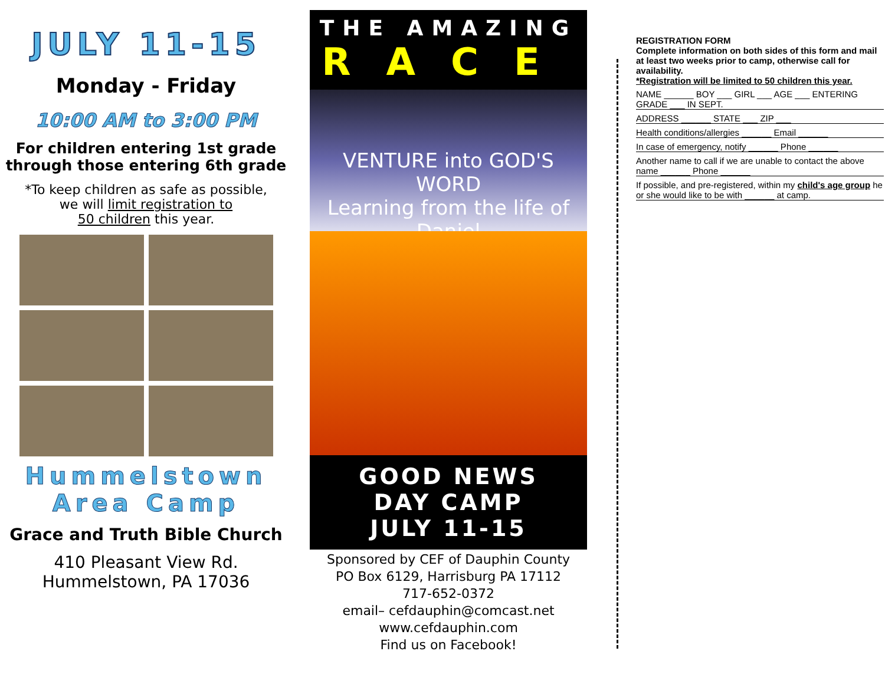JULY 11-15
Monday - Friday
10:00 AM to 3:00 PM
For children entering 1st grade
through those entering 6th grade
*To keep children as safe as possible,
we will limit registration to
50 children this year.
Hummelstown
Area Camp
Grace and Truth Bible Church
410 Pleasant View Rd.
Hummelstown, PA 17036
THE AMAZING
RACE
VENTURE into GOD'S WORD
Learning from the life of Daniel
GOOD NEWS
DAY CAMP
JULY 11-15
Sponsored by CEF of Dauphin County
PO Box 6129, Harrisburg PA 17112
717-652-0372
email– cefdauphin@comcast.net
www.cefdauphin.com
Find us on Facebook!
REGISTRATION FORM
Complete information on both sides of this form and mail at least two weeks prior to camp, otherwise call for availability.
*Registration will be limited to 50 children this year.
NAME ______ BOY ___ GIRL ___ AGE ___ ENTERING GRADE ___ IN SEPT.
ADDRESS ______ STATE ___ ZIP ___
Health conditions/allergies ______ Email ______
In case of emergency, notify ______ Phone ______
Another name to call if we are unable to contact the above name ______ Phone ______
If possible, and pre-registered, within my child's age group he or she would like to be with ______ at camp.